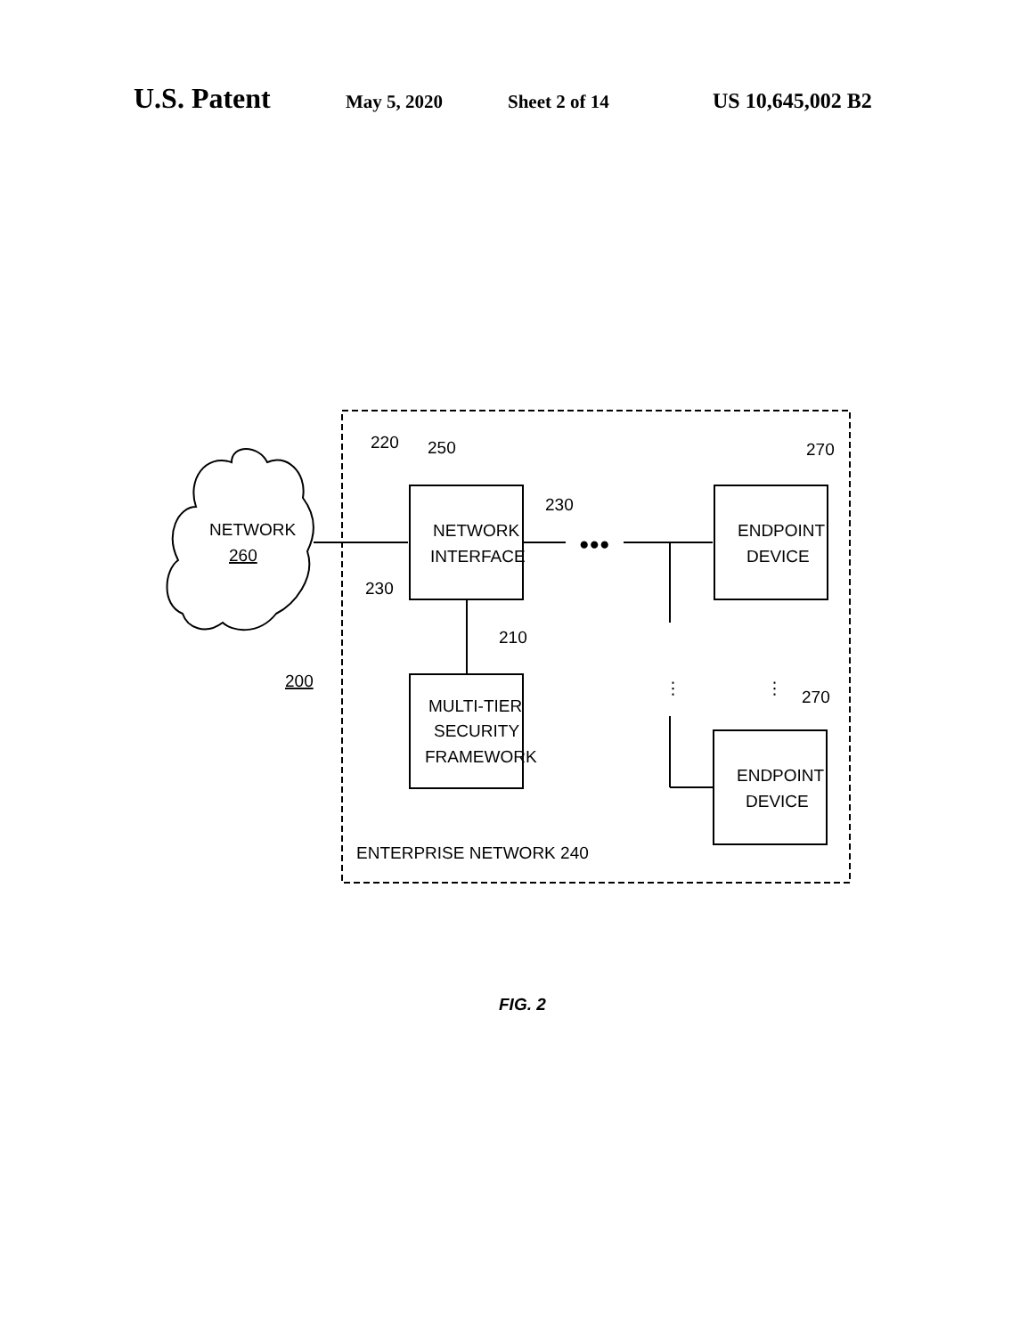U.S. Patent May 5, 2020 Sheet 2 of 14 US 10,645,002 B2
NETWORK
260
NETWORK
INTERFACE
220
250
230
230
●●●
ENDPOINT
DEVICE
270
270
⋮
⋮
ENDPOINT
DEVICE
MULTI-TIER
SECURITY
FRAMEWORK
210
200
ENTERPRISE NETWORK 240
FIG. 2